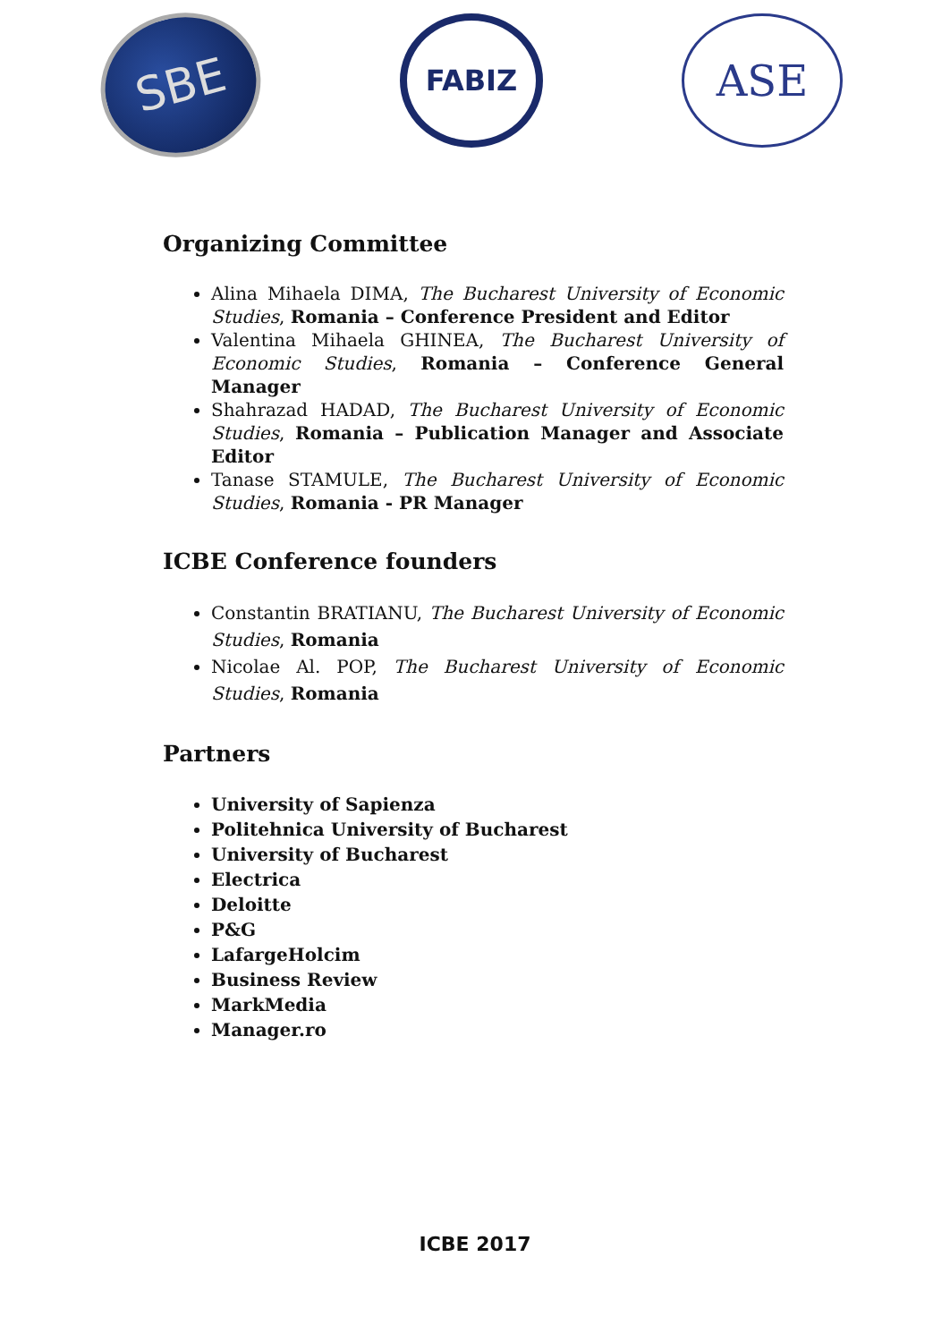SBE
FABIZ
ASE
Organizing Committee
Alina Mihaela DIMA, The Bucharest University of Economic Studies, Romania – Conference President and Editor
Valentina Mihaela GHINEA, The Bucharest University of Economic Studies, Romania – Conference General Manager
Shahrazad HADAD, The Bucharest University of Economic Studies, Romania – Publication Manager and Associate Editor
Tanase STAMULE, The Bucharest University of Economic Studies, Romania - PR Manager
ICBE Conference founders
Constantin BRATIANU, The Bucharest University of Economic Studies, Romania
Nicolae Al. POP, The Bucharest University of Economic Studies, Romania
Partners
University of Sapienza
Politehnica University of Bucharest
University of Bucharest
Electrica
Deloitte
P&G
LafargeHolcim
Business Review
MarkMedia
Manager.ro
ICBE 2017